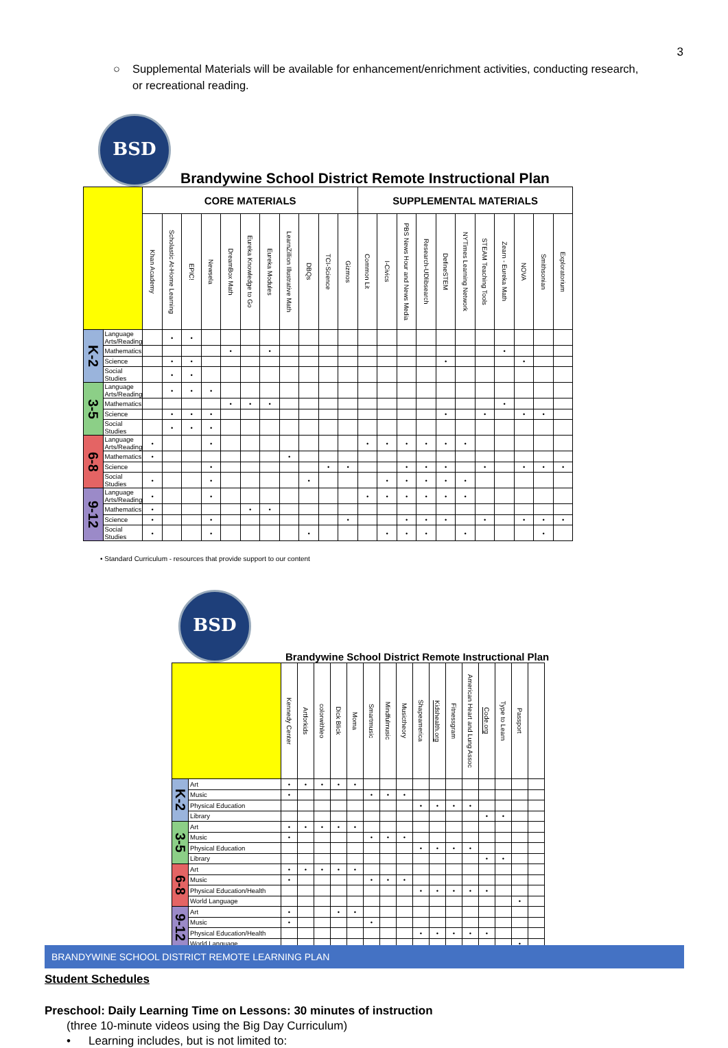3
○ Supplemental Materials will be available for enhancement/enrichment activities, conducting research, or recreational reading.
BSD
Brandywine School District Remote Instructional Plan
| | | CORE MATERIALS | | | | | | | | | | | SUPPLEMENTAL MATERIALS | | | | | | | | | | |
| | | Khan Academy | Scholastic At-Home Learning | EPIC! | Newsela | DreamBox Math | Eureka Knowledge to Go | Eureka Modules | LearnZillion Illustrative Math | DBQs | TCI-Science | Gizmos | Common Lit | I-Civics | PBS News Hour and News Media | Research-UDlibsearch | DefineSTEM | NYTimes Learning Network | STEAM Teaching Tools | Zearn - Eureka Math | NOVA | Smithsonian | Exploratorium |
| K-2 | Language Arts/Reading | | • | • | | | | | | | | | | | | | | | | | | | |
| | Mathematics | | | | | • | | • | | | | | | | | | | | | • | | | |
| | Science | | • | • | | | | | | | | | | | | | • | | | | • | | |
| | Social Studies | | • | • | | | | | | | | | | | | | | | | | | | |
| 3-5 | Language Arts/Reading | | • | • | • | | | | | | | | | | | | | | | | | | |
| | Mathematics | | | | | • | • | • | | | | | | | | | | | | • | | | |
| | Science | | • | • | • | | | | | | | | | | | | • | | • | | • | • | |
| | Social Studies | | • | • | • | | | | | | | | | | | | | | | | | | |
| 6-8 | Language Arts/Reading | • | | | • | | | | | | | | • | • | • | • | • | • | | | | | |
| | Mathematics | • | | | | | | | • | | | | | | | | | | | | | | |
| | Science | | | | • | | | | | | • | • | | | • | • | • | | • | | • | • | • |
| | Social Studies | • | | | • | | | | | • | | | | • | • | • | • | • | | | | | |
| 9-12 | Language Arts/Reading | • | | | • | | | | | | | | • | • | • | • | • | • | | | | | |
| | Mathematics | • | | | | | • | • | | | | | | | | | | | | | | | |
| | Science | • | | | • | | | | | | | • | | | • | • | • | | • | | • | • | • |
| | Social Studies | • | | | • | | | | | • | | | | • | • | • | | • | | | | • | |
• Standard Curriculum - resources that provide support to our content
BSD
Brandywine School District Remote Instructional Plan
| | | Kennedy Center | Artforkids | colorwithleo | Dick Blick | Moma | Smartmusic | Mindfulmusic | Musictheory | Shapeamerica | Kidshealth.org | Fitnessgram | American Heart and Lung Assoc | Code.org | Type to Learn | Passport | |
| K-2 | Art | • | • | • | • | • | | | | | | | | | | | |
| | Music | • | | | | | • | • | • | | | | | | | | |
| | Physical Education | | | | | | | | | • | • | • | • | | | | |
| | Library | | | | | | | | | | | | | • | • | | |
| 3-5 | Art | • | • | • | • | • | | | | | | | | | | | |
| | Music | • | | | | | • | • | • | | | | | | | | |
| | Physical Education | | | | | | | | | • | • | • | • | | | | |
| | Library | | | | | | | | | | | | | • | • | | |
| 6-8 | Art | • | • | • | • | • | | | | | | | | | | | |
| | Music | • | | | | | • | • | • | | | | | | | | |
| | Physical Education/Health | | | | | | | | | • | • | • | • | • | | | |
| | World Language | | | | | | | | | | | | | | | • | |
| 9-12 | Art | • | | | • | • | | | | | | | | | | | |
| | Music | • | | | | | • | | | | | | | | | | |
| | Physical Education/Health | | | | | | | | | • | • | • | • | • | | | |
| | World Language | | | | | | | | | | | | | | | • | |
Student Schedules
Preschool: Daily Learning Time on Lessons: 30 minutes of instruction
(three 10-minute videos using the Big Day Curriculum)
• Learning includes, but is not limited to:
BRANDYWINE SCHOOL DISTRICT REMOTE LEARNING PLAN